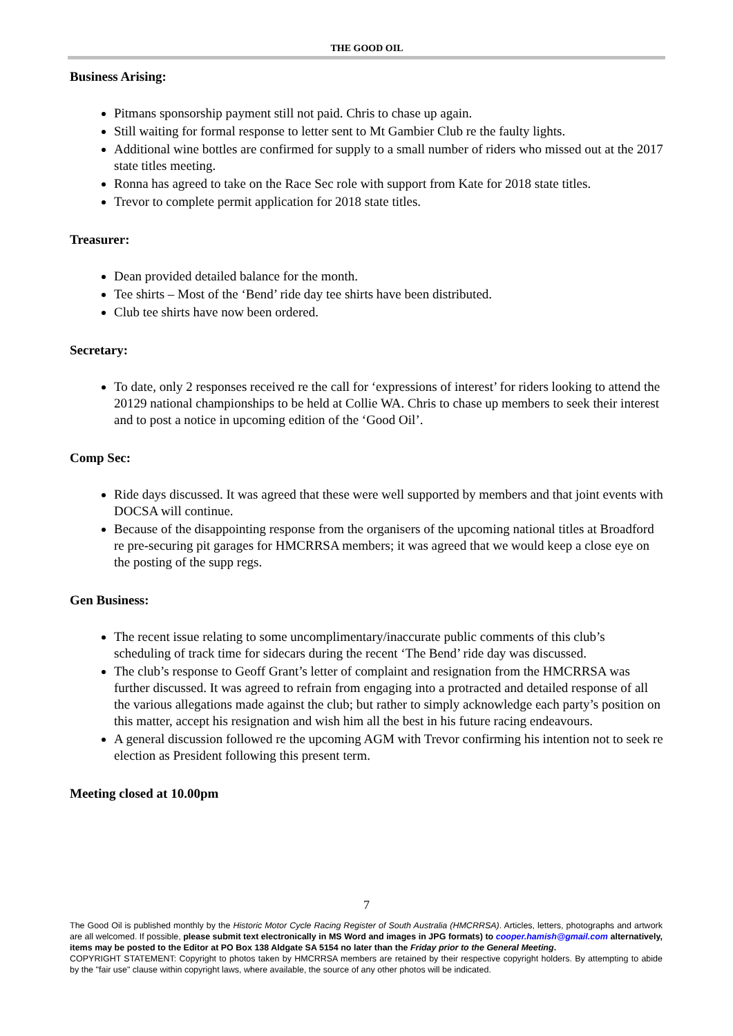THE GOOD OIL
Business Arising:
Pitmans sponsorship payment still not paid. Chris to chase up again.
Still waiting for formal response to letter sent to Mt Gambier Club re the faulty lights.
Additional wine bottles are confirmed for supply to a small number of riders who missed out at the 2017 state titles meeting.
Ronna has agreed to take on the Race Sec role with support from Kate for 2018 state titles.
Trevor to complete permit application for 2018 state titles.
Treasurer:
Dean provided detailed balance for the month.
Tee shirts – Most of the ‘Bend’ ride day tee shirts have been distributed.
Club tee shirts have now been ordered.
Secretary:
To date, only 2 responses received re the call for ‘expressions of interest’ for riders looking to attend the 20129 national championships to be held at Collie WA. Chris to chase up members to seek their interest and to post a notice in upcoming edition of the ‘Good Oil’.
Comp Sec:
Ride days discussed. It was agreed that these were well supported by members and that joint events with DOCSA will continue.
Because of the disappointing response from the organisers of the upcoming national titles at Broadford re pre-securing pit garages for HMCRRSA members; it was agreed that we would keep a close eye on the posting of the supp regs.
Gen Business:
The recent issue relating to some uncomplimentary/inaccurate public comments of this club’s scheduling of track time for sidecars during the recent ‘The Bend’ ride day was discussed.
The club’s response to Geoff Grant’s letter of complaint and resignation from the HMCRRSA was further discussed. It was agreed to refrain from engaging into a protracted and detailed response of all the various allegations made against the club; but rather to simply acknowledge each party’s position on this matter, accept his resignation and wish him all the best in his future racing endeavours.
A general discussion followed re the upcoming AGM with Trevor confirming his intention not to seek re election as President following this present term.
Meeting closed at 10.00pm
7
The Good Oil is published monthly by the Historic Motor Cycle Racing Register of South Australia (HMCRRSA). Articles, letters, photographs and artwork are all welcomed. If possible, please submit text electronically in MS Word and images in JPG formats) to cooper.hamish@gmail.com alternatively, items may be posted to the Editor at PO Box 138 Aldgate SA 5154 no later than the Friday prior to the General Meeting.
COPYRIGHT STATEMENT: Copyright to photos taken by HMCRRSA members are retained by their respective copyright holders. By attempting to abide by the "fair use" clause within copyright laws, where available, the source of any other photos will be indicated.